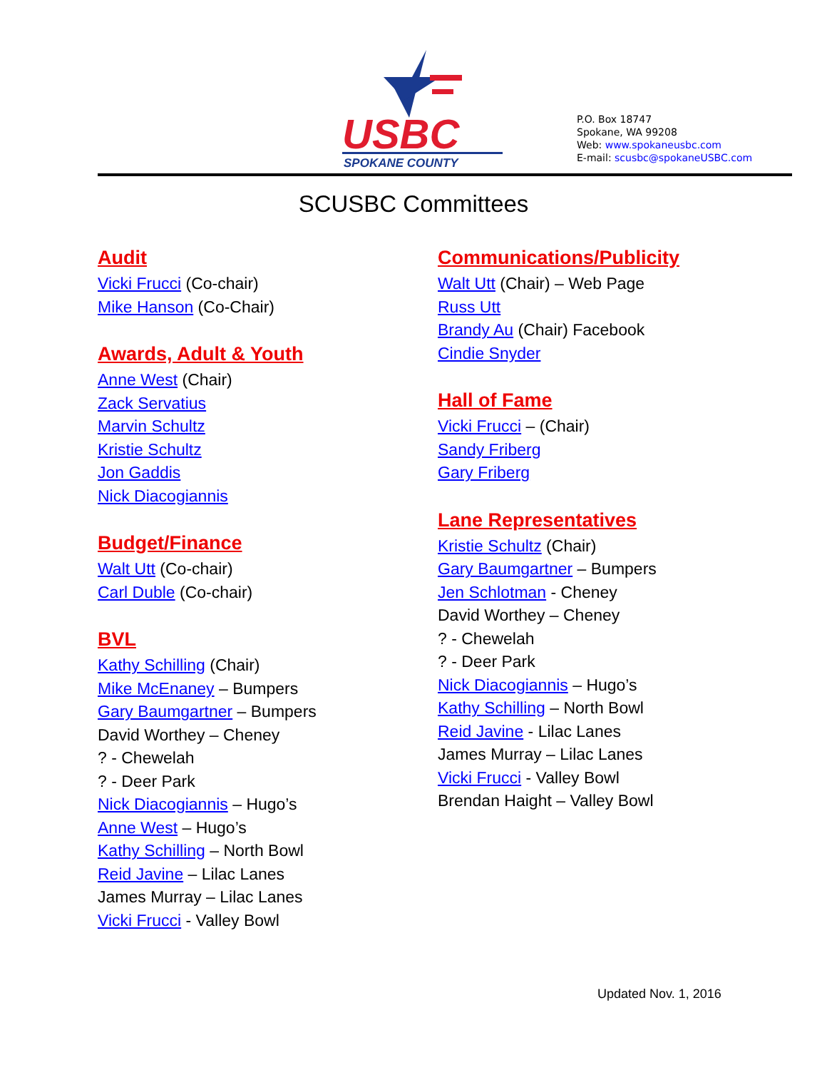USBC
SPOKANE COUNTY
P.O. Box 18747
Spokane, WA 99208
Web: www.spokaneusbc.com
E-mail: scusbc@spokaneUSBC.com
SCUSBC Committees
Audit
Vicki Frucci (Co-chair)
Mike Hanson (Co-Chair)
Awards, Adult & Youth
Anne West (Chair)
Zack Servatius
Marvin Schultz
Kristie Schultz
Jon Gaddis
Nick Diacogiannis
Budget/Finance
Walt Utt (Co-chair)
Carl Duble (Co-chair)
BVL
Kathy Schilling (Chair)
Mike McEnaney – Bumpers
Gary Baumgartner – Bumpers
David Worthey – Cheney
? - Chewelah
? - Deer Park
Nick Diacogiannis – Hugo’s
Anne West – Hugo’s
Kathy Schilling – North Bowl
Reid Javine – Lilac Lanes
James Murray – Lilac Lanes
Vicki Frucci - Valley Bowl
Communications/Publicity
Walt Utt (Chair) – Web Page
Russ Utt
Brandy Au (Chair) Facebook
Cindie Snyder
Hall of Fame
Vicki Frucci – (Chair)
Sandy Friberg
Gary Friberg
Lane Representatives
Kristie Schultz (Chair)
Gary Baumgartner – Bumpers
Jen Schlotman - Cheney
David Worthey – Cheney
? - Chewelah
? - Deer Park
Nick Diacogiannis – Hugo’s
Kathy Schilling – North Bowl
Reid Javine - Lilac Lanes
James Murray – Lilac Lanes
Vicki Frucci - Valley Bowl
Brendan Haight – Valley Bowl
Updated Nov. 1, 2016